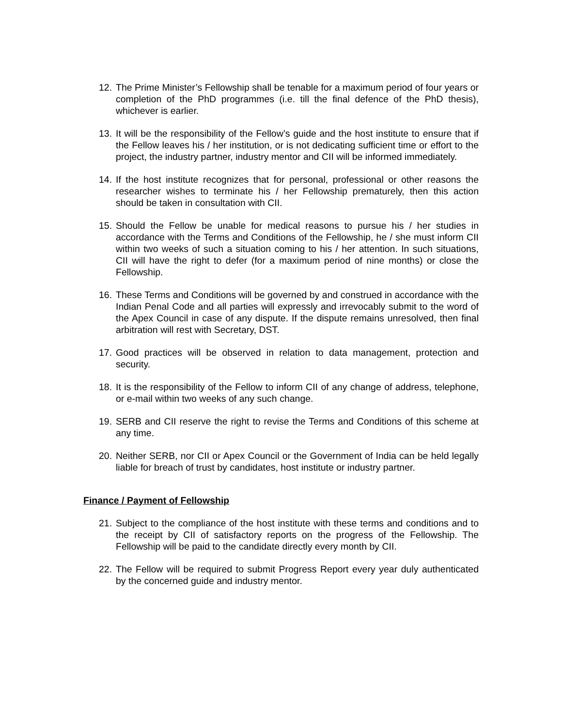12. The Prime Minister’s Fellowship shall be tenable for a maximum period of four years or completion of the PhD programmes (i.e. till the final defence of the PhD thesis), whichever is earlier.
13. It will be the responsibility of the Fellow’s guide and the host institute to ensure that if the Fellow leaves his / her institution, or is not dedicating sufficient time or effort to the project, the industry partner, industry mentor and CII will be informed immediately.
14. If the host institute recognizes that for personal, professional or other reasons the researcher wishes to terminate his / her Fellowship prematurely, then this action should be taken in consultation with CII.
15. Should the Fellow be unable for medical reasons to pursue his / her studies in accordance with the Terms and Conditions of the Fellowship, he / she must inform CII within two weeks of such a situation coming to his / her attention. In such situations, CII will have the right to defer (for a maximum period of nine months) or close the Fellowship.
16. These Terms and Conditions will be governed by and construed in accordance with the Indian Penal Code and all parties will expressly and irrevocably submit to the word of the Apex Council in case of any dispute. If the dispute remains unresolved, then final arbitration will rest with Secretary, DST.
17. Good practices will be observed in relation to data management, protection and security.
18. It is the responsibility of the Fellow to inform CII of any change of address, telephone, or e-mail within two weeks of any such change.
19. SERB and CII reserve the right to revise the Terms and Conditions of this scheme at any time.
20. Neither SERB, nor CII or Apex Council or the Government of India can be held legally liable for breach of trust by candidates, host institute or industry partner.
Finance / Payment of Fellowship
21. Subject to the compliance of the host institute with these terms and conditions and to the receipt by CII of satisfactory reports on the progress of the Fellowship. The Fellowship will be paid to the candidate directly every month by CII.
22. The Fellow will be required to submit Progress Report every year duly authenticated by the concerned guide and industry mentor.